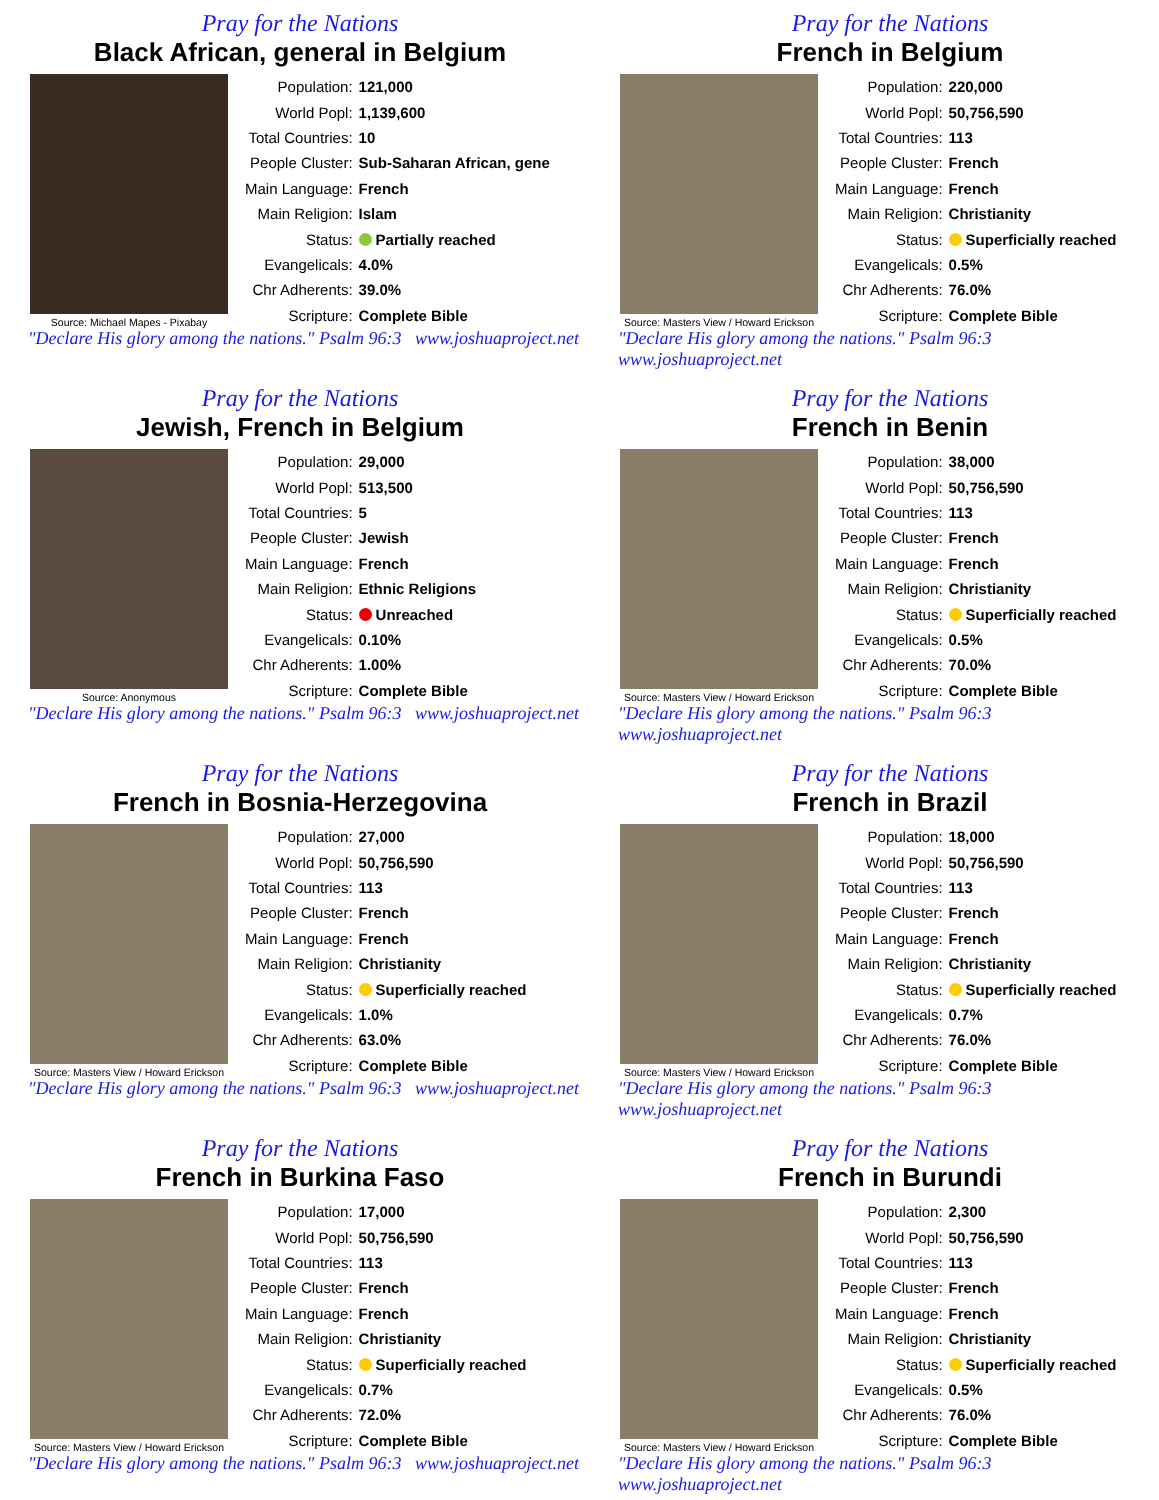Pray for the Nations
Black African, general in Belgium
Source: Michael Mapes - Pixabay
| Population: | 121,000 |
| World Popl: | 1,139,600 |
| Total Countries: | 10 |
| People Cluster: | Sub-Saharan African, gene |
| Main Language: | French |
| Main Religion: | Islam |
| Status: | Partially reached |
| Evangelicals: | 4.0% |
| Chr Adherents: | 39.0% |
| Scripture: | Complete Bible |
"Declare His glory among the nations." Psalm 96:3 www.joshuaproject.net
Pray for the Nations
French in Belgium
Source: Masters View / Howard Erickson
| Population: | 220,000 |
| World Popl: | 50,756,590 |
| Total Countries: | 113 |
| People Cluster: | French |
| Main Language: | French |
| Main Religion: | Christianity |
| Status: | Superficially reached |
| Evangelicals: | 0.5% |
| Chr Adherents: | 76.0% |
| Scripture: | Complete Bible |
"Declare His glory among the nations." Psalm 96:3 www.joshuaproject.net
Pray for the Nations
Jewish, French in Belgium
Source: Anonymous
| Population: | 29,000 |
| World Popl: | 513,500 |
| Total Countries: | 5 |
| People Cluster: | Jewish |
| Main Language: | French |
| Main Religion: | Ethnic Religions |
| Status: | Unreached |
| Evangelicals: | 0.10% |
| Chr Adherents: | 1.00% |
| Scripture: | Complete Bible |
"Declare His glory among the nations." Psalm 96:3 www.joshuaproject.net
Pray for the Nations
French in Benin
Source: Masters View / Howard Erickson
| Population: | 38,000 |
| World Popl: | 50,756,590 |
| Total Countries: | 113 |
| People Cluster: | French |
| Main Language: | French |
| Main Religion: | Christianity |
| Status: | Superficially reached |
| Evangelicals: | 0.5% |
| Chr Adherents: | 70.0% |
| Scripture: | Complete Bible |
"Declare His glory among the nations." Psalm 96:3 www.joshuaproject.net
Pray for the Nations
French in Bosnia-Herzegovina
Source: Masters View / Howard Erickson
| Population: | 27,000 |
| World Popl: | 50,756,590 |
| Total Countries: | 113 |
| People Cluster: | French |
| Main Language: | French |
| Main Religion: | Christianity |
| Status: | Superficially reached |
| Evangelicals: | 1.0% |
| Chr Adherents: | 63.0% |
| Scripture: | Complete Bible |
"Declare His glory among the nations." Psalm 96:3 www.joshuaproject.net
Pray for the Nations
French in Brazil
Source: Masters View / Howard Erickson
| Population: | 18,000 |
| World Popl: | 50,756,590 |
| Total Countries: | 113 |
| People Cluster: | French |
| Main Language: | French |
| Main Religion: | Christianity |
| Status: | Superficially reached |
| Evangelicals: | 0.7% |
| Chr Adherents: | 76.0% |
| Scripture: | Complete Bible |
"Declare His glory among the nations." Psalm 96:3 www.joshuaproject.net
Pray for the Nations
French in Burkina Faso
Source: Masters View / Howard Erickson
| Population: | 17,000 |
| World Popl: | 50,756,590 |
| Total Countries: | 113 |
| People Cluster: | French |
| Main Language: | French |
| Main Religion: | Christianity |
| Status: | Superficially reached |
| Evangelicals: | 0.7% |
| Chr Adherents: | 72.0% |
| Scripture: | Complete Bible |
"Declare His glory among the nations." Psalm 96:3 www.joshuaproject.net
Pray for the Nations
French in Burundi
Source: Masters View / Howard Erickson
| Population: | 2,300 |
| World Popl: | 50,756,590 |
| Total Countries: | 113 |
| People Cluster: | French |
| Main Language: | French |
| Main Religion: | Christianity |
| Status: | Superficially reached |
| Evangelicals: | 0.5% |
| Chr Adherents: | 76.0% |
| Scripture: | Complete Bible |
"Declare His glory among the nations." Psalm 96:3 www.joshuaproject.net